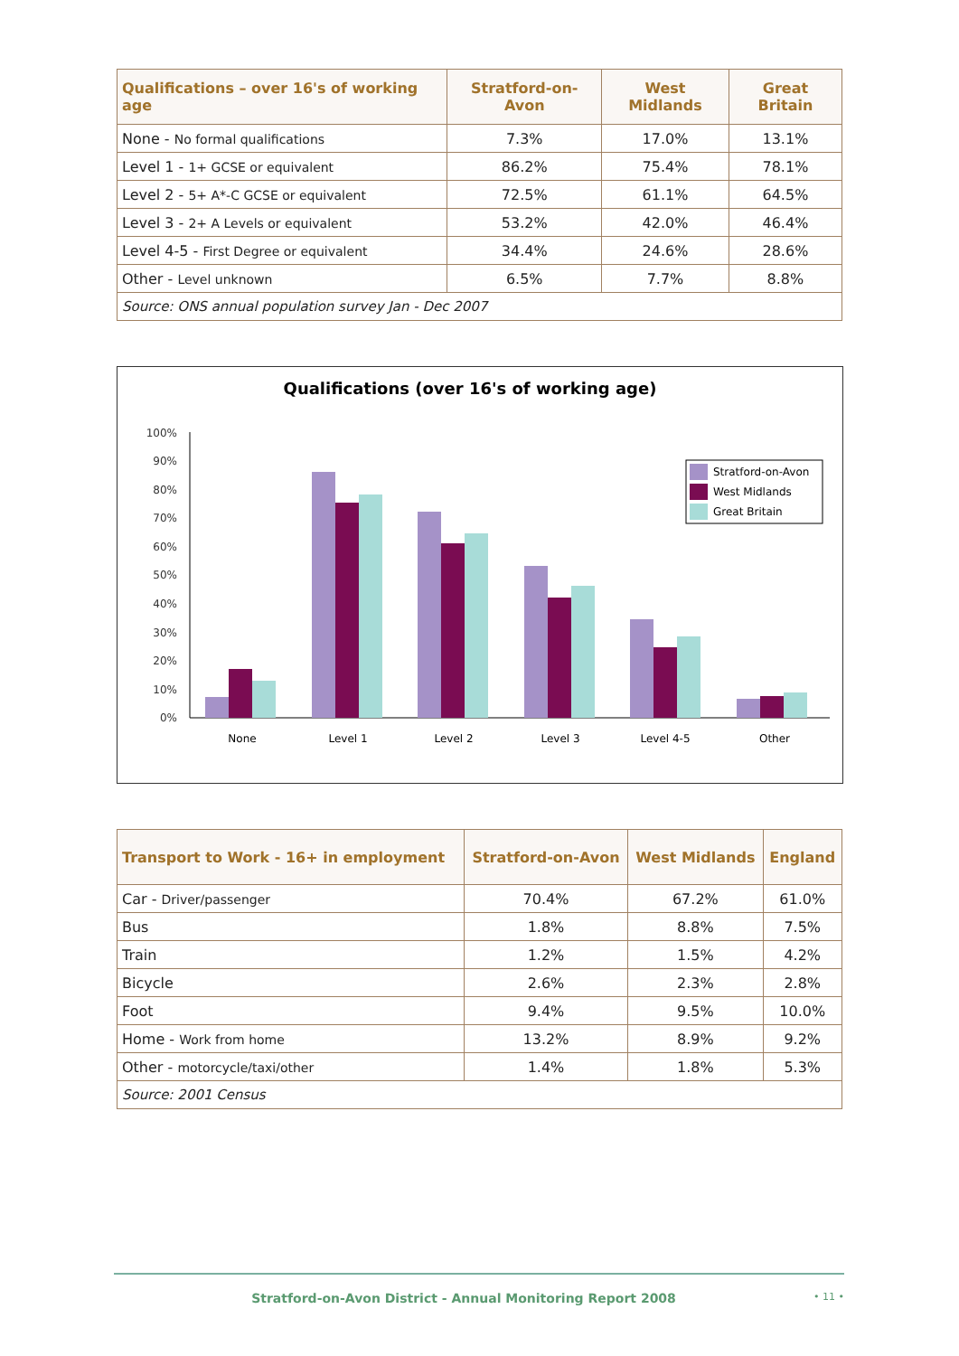| Qualifications – over 16's of working age | Stratford-on-Avon | West Midlands | Great Britain |
| --- | --- | --- | --- |
| None - No formal qualifications | 7.3% | 17.0% | 13.1% |
| Level 1 - 1+ GCSE or equivalent | 86.2% | 75.4% | 78.1% |
| Level 2 - 5+ A*-C GCSE or equivalent | 72.5% | 61.1% | 64.5% |
| Level 3 - 2+ A Levels or equivalent | 53.2% | 42.0% | 46.4% |
| Level 4-5 - First Degree or equivalent | 34.4% | 24.6% | 28.6% |
| Other - Level unknown | 6.5% | 7.7% | 8.8% |
| Source: ONS annual population survey Jan - Dec 2007 | | | |
Qualifications (over 16's of working age)
100%
90%
80%
70%
60%
50%
40%
30%
20%
10%
0%
None
Level 1
Level 2
Level 3
Level 4-5
Other
Stratford-on-Avon
West Midlands
Great Britain
| Transport to Work - 16+ in employment | Stratford-on-Avon | West Midlands | England |
| --- | --- | --- | --- |
| Car - Driver/passenger | 70.4% | 67.2% | 61.0% |
| Bus | 1.8% | 8.8% | 7.5% |
| Train | 1.2% | 1.5% | 4.2% |
| Bicycle | 2.6% | 2.3% | 2.8% |
| Foot | 9.4% | 9.5% | 10.0% |
| Home - Work from home | 13.2% | 8.9% | 9.2% |
| Other - motorcycle/taxi/other | 1.4% | 1.8% | 5.3% |
| Source: 2001 Census | | | |
Stratford-on-Avon District - Annual Monitoring Report 2008 • 11 •